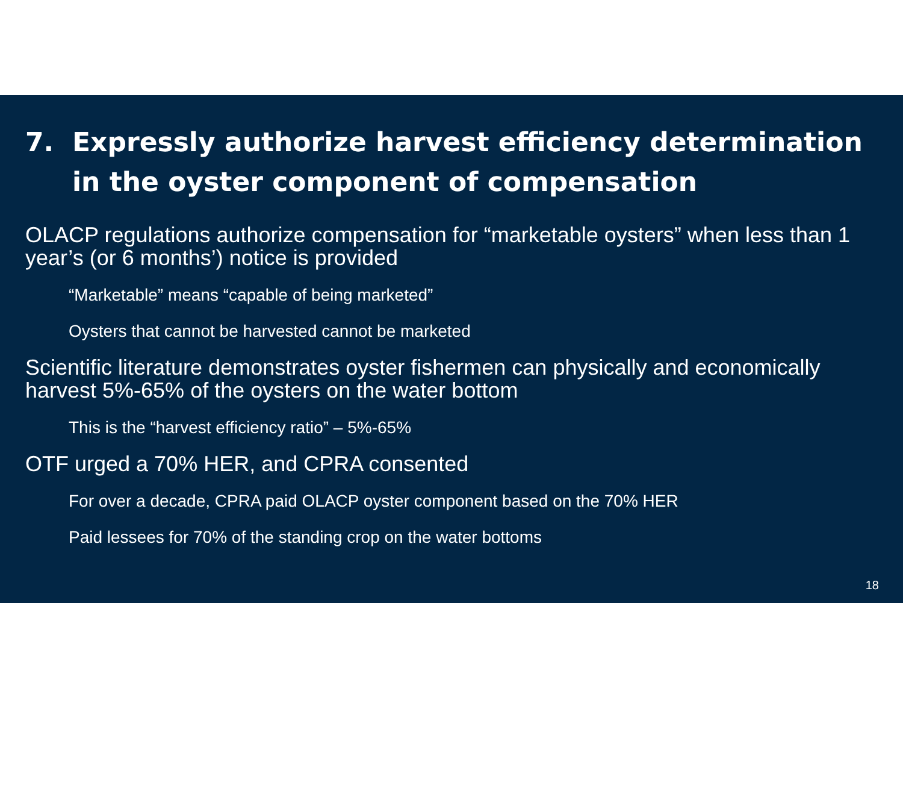7. Expressly authorize harvest efficiency determination in the oyster component of compensation
OLACP regulations authorize compensation for “marketable oysters” when less than 1 year’s (or 6 months’) notice is provided
“Marketable” means “capable of being marketed”
Oysters that cannot be harvested cannot be marketed
Scientific literature demonstrates oyster fishermen can physically and economically harvest 5%-65% of the oysters on the water bottom
This is the “harvest efficiency ratio” – 5%-65%
OTF urged a 70% HER, and CPRA consented
For over a decade, CPRA paid OLACP oyster component based on the 70% HER
Paid lessees for 70% of the standing crop on the water bottoms
18